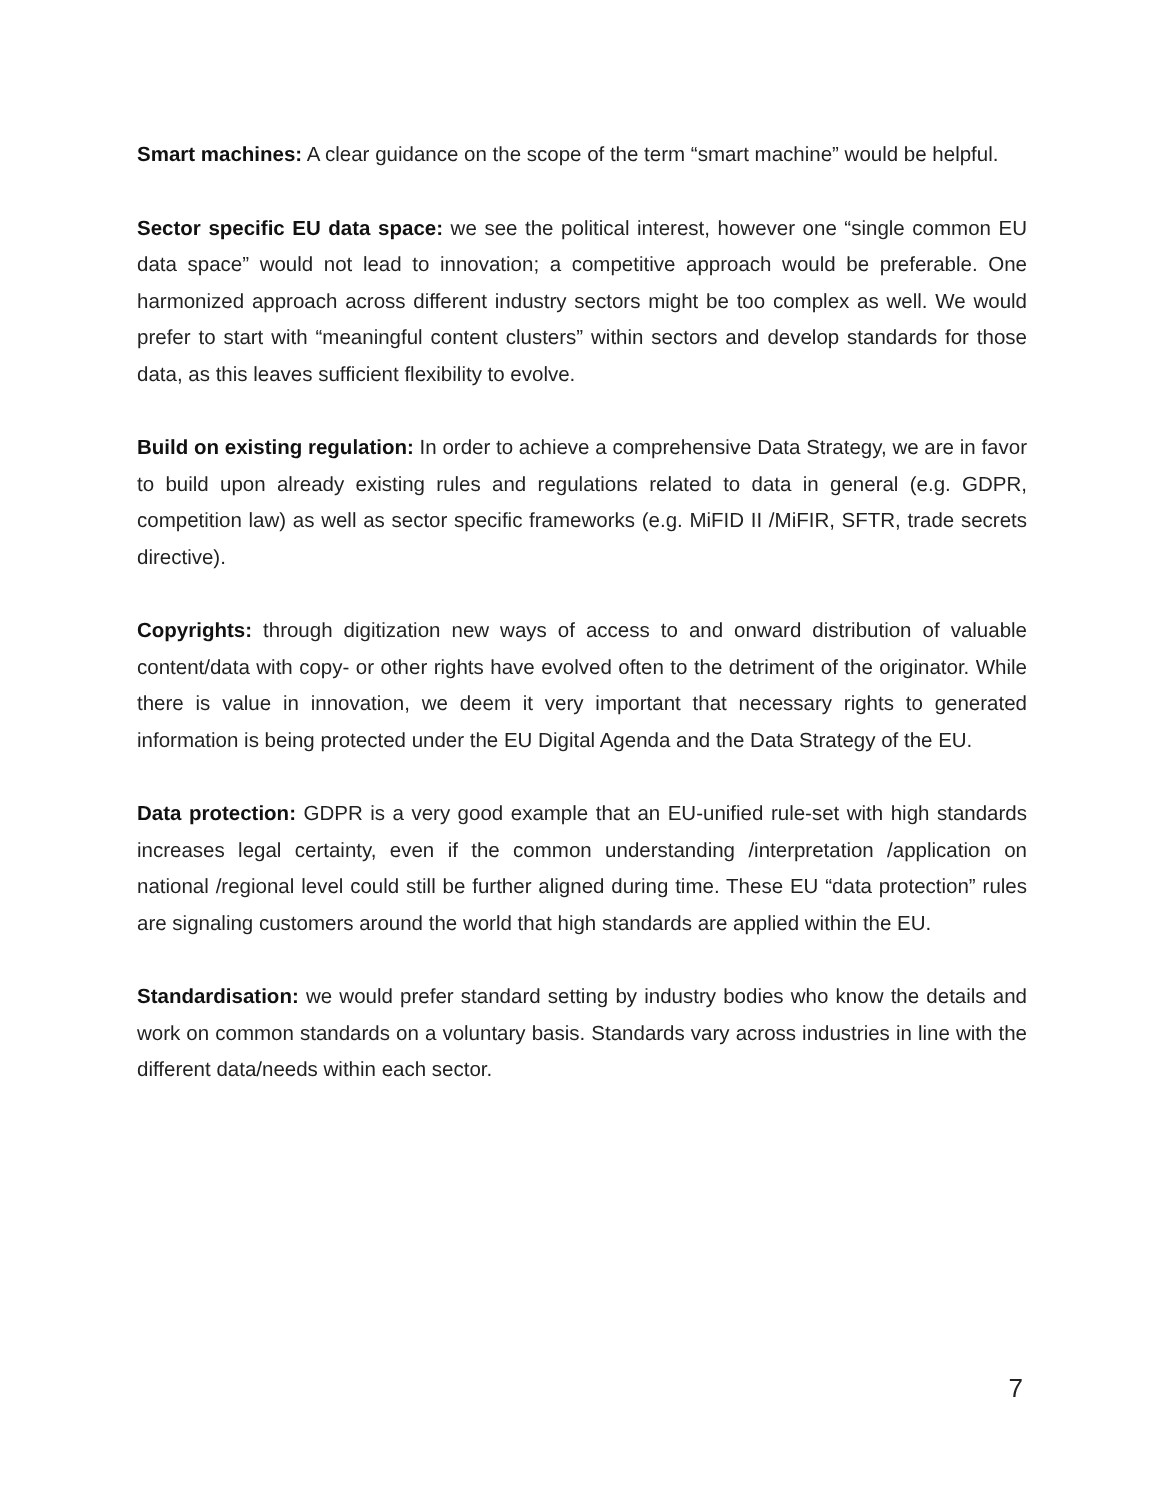Smart machines: A clear guidance on the scope of the term “smart machine” would be helpful.
Sector specific EU data space: we see the political interest, however one “single common EU data space” would not lead to innovation; a competitive approach would be preferable. One harmonized approach across different industry sectors might be too complex as well. We would prefer to start with “meaningful content clusters” within sectors and develop standards for those data, as this leaves sufficient flexibility to evolve.
Build on existing regulation: In order to achieve a comprehensive Data Strategy, we are in favor to build upon already existing rules and regulations related to data in general (e.g. GDPR, competition law) as well as sector specific frameworks (e.g. MiFID II /MiFIR, SFTR, trade secrets directive).
Copyrights: through digitization new ways of access to and onward distribution of valuable content/data with copy- or other rights have evolved often to the detriment of the originator. While there is value in innovation, we deem it very important that necessary rights to generated information is being protected under the EU Digital Agenda and the Data Strategy of the EU.
Data protection: GDPR is a very good example that an EU-unified rule-set with high standards increases legal certainty, even if the common understanding /interpretation /application on national /regional level could still be further aligned during time. These EU “data protection” rules are signaling customers around the world that high standards are applied within the EU.
Standardisation: we would prefer standard setting by industry bodies who know the details and work on common standards on a voluntary basis. Standards vary across industries in line with the different data/needs within each sector.
7